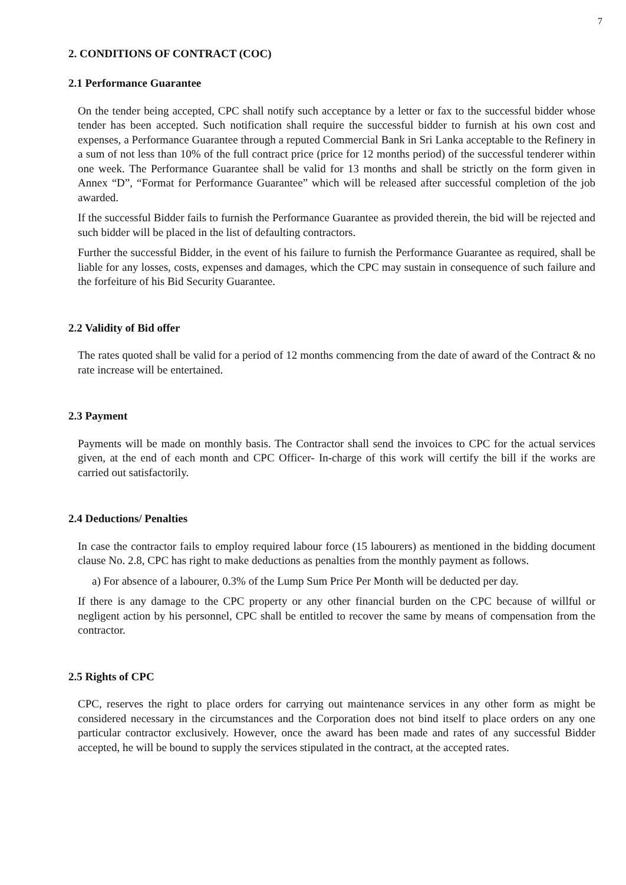7
2. CONDITIONS OF CONTRACT (COC)
2.1 Performance Guarantee
On the tender being accepted, CPC shall notify such acceptance by a letter or fax to the successful bidder whose tender has been accepted. Such notification shall require the successful bidder to furnish at his own cost and expenses, a Performance Guarantee through a reputed Commercial Bank in Sri Lanka acceptable to the Refinery in a sum of not less than 10% of the full contract price (price for 12 months period) of the successful tenderer within one week. The Performance Guarantee shall be valid for 13 months and shall be strictly on the form given in Annex “D”, “Format for Performance Guarantee” which will be released after successful completion of the job awarded.
If the successful Bidder fails to furnish the Performance Guarantee as provided therein, the bid will be rejected and such bidder will be placed in the list of defaulting contractors.
Further the successful Bidder, in the event of his failure to furnish the Performance Guarantee as required, shall be liable for any losses, costs, expenses and damages, which the CPC may sustain in consequence of such failure and the forfeiture of his Bid Security Guarantee.
2.2 Validity of Bid offer
The rates quoted shall be valid for a period of 12 months commencing from the date of award of the Contract & no rate increase will be entertained.
2.3 Payment
Payments will be made on monthly basis. The Contractor shall send the invoices to CPC for the actual services given, at the end of each month and CPC Officer- In-charge of this work will certify the bill if the works are carried out satisfactorily.
2.4 Deductions/ Penalties
In case the contractor fails to employ required labour force (15 labourers) as mentioned in the bidding document clause No. 2.8, CPC has right to make deductions as penalties from the monthly payment as follows.
a) For absence of a labourer, 0.3% of the Lump Sum Price Per Month will be deducted per day.
If there is any damage to the CPC property or any other financial burden on the CPC because of willful or negligent action by his personnel, CPC shall be entitled to recover the same by means of compensation from the contractor.
2.5 Rights of CPC
CPC, reserves the right to place orders for carrying out maintenance services in any other form as might be considered necessary in the circumstances and the Corporation does not bind itself to place orders on any one particular contractor exclusively. However, once the award has been made and rates of any successful Bidder accepted, he will be bound to supply the services stipulated in the contract, at the accepted rates.